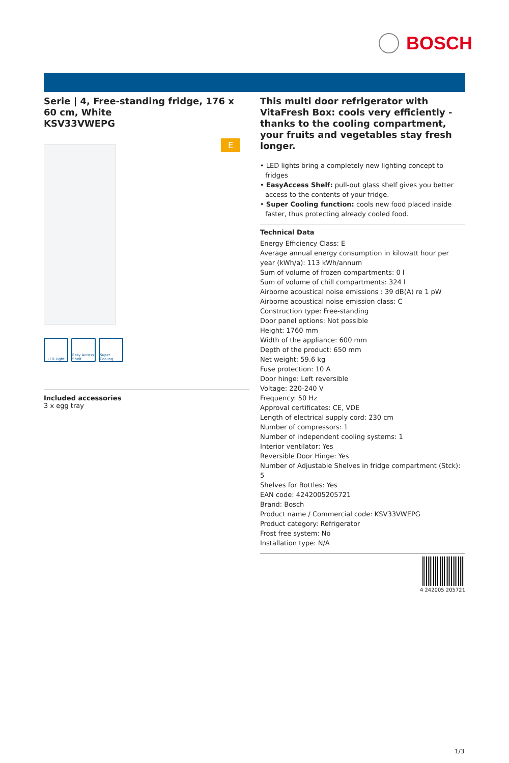BOSCH
Serie | 4, Free-standing fridge, 176 x 60 cm, White
KSV33VWEPG
E
LED Light Easy Access Shelf
Super Cooling
Included accessories
3 x egg tray
This multi door refrigerator with VitaFresh Box: cools very efficiently - thanks to the cooling compartment, your fruits and vegetables stay fresh longer.
• LED lights bring a completely new lighting concept to fridges
• EasyAccess Shelf: pull-out glass shelf gives you better access to the contents of your fridge.
• Super Cooling function: cools new food placed inside faster, thus protecting already cooled food.
Technical Data
Energy Efficiency Class: E
Average annual energy consumption in kilowatt hour per year (kWh/a): 113 kWh/annum
Sum of volume of frozen compartments: 0 l
Sum of volume of chill compartments: 324 l
Airborne acoustical noise emissions : 39 dB(A) re 1 pW
Airborne acoustical noise emission class: C
Construction type: Free-standing
Door panel options: Not possible
Height: 1760 mm
Width of the appliance: 600 mm
Depth of the product: 650 mm
Net weight: 59.6 kg
Fuse protection: 10 A
Door hinge: Left reversible
Voltage: 220-240 V
Frequency: 50 Hz
Approval certificates: CE, VDE
Length of electrical supply cord: 230 cm
Number of compressors: 1
Number of independent cooling systems: 1
Interior ventilator: Yes
Reversible Door Hinge: Yes
Number of Adjustable Shelves in fridge compartment (Stck): 5
Shelves for Bottles: Yes
EAN code: 4242005205721
Brand: Bosch
Product name / Commercial code: KSV33VWEPG
Product category: Refrigerator
Frost free system: No
Installation type: N/A
4 242005 205721
1/3